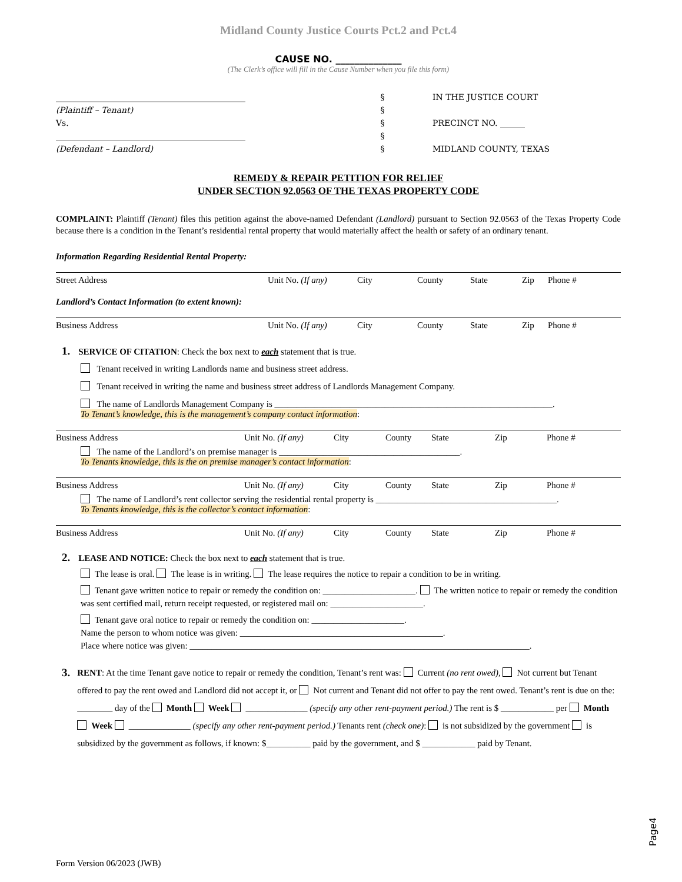Midland County Justice Courts Pct.2 and Pct.4
CAUSE NO. ______________
(The Clerk’s office will fill in the Cause Number when you file this form)
______________________________________________
(Plaintiff – Tenant)
Vs.
______________________________________________
(Defendant – Landlord)
§
§
§
§
§
IN THE JUSTICE COURT
PRECINCT NO. ______
MIDLAND COUNTY, TEXAS
REMEDY & REPAIR PETITION FOR RELIEF
UNDER SECTION 92.0563 OF THE TEXAS PROPERTY CODE
COMPLAINT: Plaintiff (Tenant) files this petition against the above-named Defendant (Landlord) pursuant to Section 92.0563 of the Texas Property Code because there is a condition in the Tenant’s residential rental property that would materially affect the health or safety of an ordinary tenant.
Information Regarding Residential Rental Property:
Street Address Unit No. (If any) City County State Zip Phone #
Landlord’s Contact Information (to extent known):
Business Address Unit No. (If any) City County State Zip Phone #
1. SERVICE OF CITATION: Check the box next to each statement that is true.
Tenant received in writing Landlords name and business street address.
Tenant received in writing the name and business street address of Landlords Management Company.
The name of Landlords Management Company is _______________________________________________________________.
To Tenant’s knowledge, this is the management’s company contact information:
Business Address Unit No. (If any) City County State Zip Phone #
The name of the Landlord’s on premise manager is _________________________________________.
To Tenants knowledge, this is the on premise manager’s contact information:
Business Address Unit No. (If any) City County State Zip Phone #
The name of Landlord’s rent collector serving the residential rental property is _________________________________________.
To Tenants knowledge, this is the collector’s contact information:
Business Address Unit No. (If any) City County State Zip Phone #
2. LEASE AND NOTICE: Check the box next to each statement that is true.
The lease is oral. The lease is in writing. The lease requires the notice to repair a condition to be in writing.
Tenant gave written notice to repair or remedy the condition on: _____________________. The written notice to repair or remedy the condition was sent certified mail, return receipt requested, or registered mail on: _____________________.
Tenant gave oral notice to repair or remedy the condition on: _____________________.
Name the person to whom notice was given: ______________________________________________.
Place where notice was given: _____________________________________________________________________________.
3.
RENT: At the time Tenant gave notice to repair or remedy the condition, Tenant’s rent was: Current (no rent owed), Not current but Tenant offered to pay the rent owed and Landlord did not accept it, or Not current and Tenant did not offer to pay the rent owed. Tenant’s rent is due on the: ________ day of the Month Week ______________ (specify any other rent-payment period.) The rent is $ ____________ per Month Week ______________ (specify any other rent-payment period.) Tenants rent (check one): is not subsidized by the government is subsidized by the government as follows, if known: $__________ paid by the government, and $ ____________ paid by Tenant.
Page4
Form Version 06/2023 (JWB)